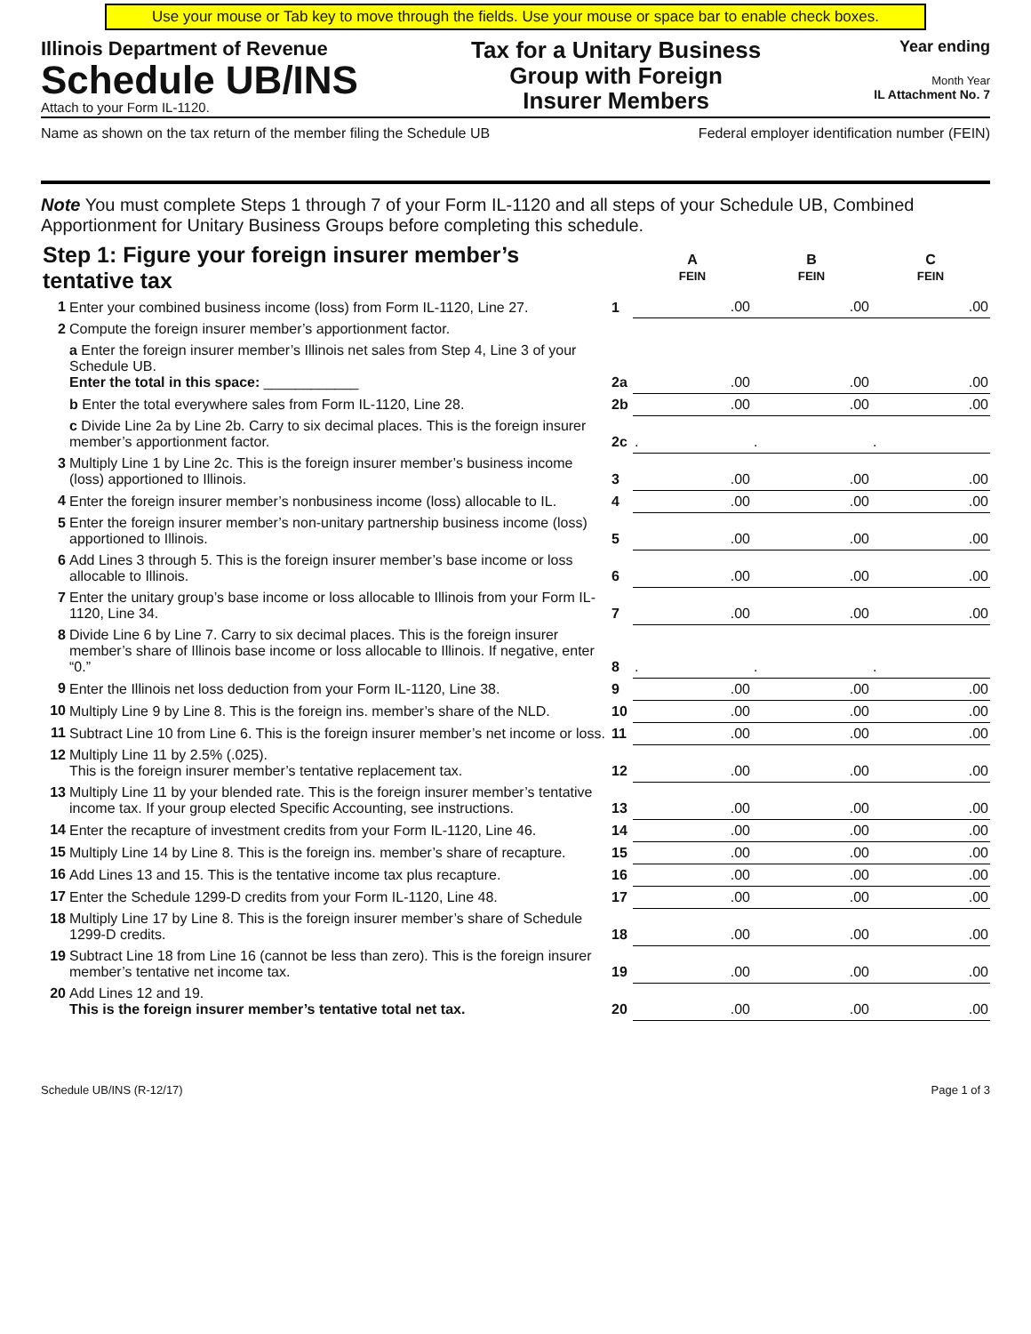Use your mouse or Tab key to move through the fields. Use your mouse or space bar to enable check boxes.
Illinois Department of Revenue
Schedule UB/INS
Attach to your Form IL-1120.
Tax for a Unitary Business
Group with Foreign
Insurer Members
Year ending
Month Year
IL Attachment No. 7
Name as shown on the tax return of the member filing the Schedule UB
Federal employer identification number (FEIN)
Note You must complete Steps 1 through 7 of your Form IL-1120 and all steps of your Schedule UB, Combined Apportionment for Unitary Business Groups before completing this schedule.
| Step 1: Figure your foreign insurer member’s tentative tax | | | A FEIN | B FEIN | C FEIN |
| 1 | Enter your combined business income (loss) from Form IL-1120, Line 27. | 1 | .00 | .00 | .00 |
| 2 | Compute the foreign insurer member’s apportionment factor. | | | | |
| | a Enter the foreign insurer member’s Illinois net sales from Step 4, Line 3 of your Schedule UB. Enter the total in this space: ____________ | 2a | .00 | .00 | .00 |
| | b Enter the total everywhere sales from Form IL-1120, Line 28. | 2b | .00 | .00 | .00 |
| | c Divide Line 2a by Line 2b. Carry to six decimal places. This is the foreign insurer member’s apportionment factor. | 2c | . | . | . |
| 3 | Multiply Line 1 by Line 2c. This is the foreign insurer member’s business income (loss) apportioned to Illinois. | 3 | .00 | .00 | .00 |
| 4 | Enter the foreign insurer member’s nonbusiness income (loss) allocable to IL. | 4 | .00 | .00 | .00 |
| 5 | Enter the foreign insurer member’s non-unitary partnership business income (loss) apportioned to Illinois. | 5 | .00 | .00 | .00 |
| 6 | Add Lines 3 through 5. This is the foreign insurer member’s base income or loss allocable to Illinois. | 6 | .00 | .00 | .00 |
| 7 | Enter the unitary group’s base income or loss allocable to Illinois from your Form IL-1120, Line 34. | 7 | .00 | .00 | .00 |
| 8 | Divide Line 6 by Line 7. Carry to six decimal places. This is the foreign insurer member’s share of Illinois base income or loss allocable to Illinois. If negative, enter “0.” | 8 | . | . | . |
| 9 | Enter the Illinois net loss deduction from your Form IL-1120, Line 38. | 9 | .00 | .00 | .00 |
| 10 | Multiply Line 9 by Line 8. This is the foreign ins. member’s share of the NLD. | 10 | .00 | .00 | .00 |
| 11 | Subtract Line 10 from Line 6. This is the foreign insurer member’s net income or loss. | 11 | .00 | .00 | .00 |
| 12 | Multiply Line 11 by 2.5% (.025). This is the foreign insurer member’s tentative replacement tax. | 12 | .00 | .00 | .00 |
| 13 | Multiply Line 11 by your blended rate. This is the foreign insurer member’s tentative income tax. If your group elected Specific Accounting, see instructions. | 13 | .00 | .00 | .00 |
| 14 | Enter the recapture of investment credits from your Form IL-1120, Line 46. | 14 | .00 | .00 | .00 |
| 15 | Multiply Line 14 by Line 8. This is the foreign ins. member’s share of recapture. | 15 | .00 | .00 | .00 |
| 16 | Add Lines 13 and 15. This is the tentative income tax plus recapture. | 16 | .00 | .00 | .00 |
| 17 | Enter the Schedule 1299-D credits from your Form IL-1120, Line 48. | 17 | .00 | .00 | .00 |
| 18 | Multiply Line 17 by Line 8. This is the foreign insurer member’s share of Schedule 1299-D credits. | 18 | .00 | .00 | .00 |
| 19 | Subtract Line 18 from Line 16 (cannot be less than zero). This is the foreign insurer member’s tentative net income tax. | 19 | .00 | .00 | .00 |
| 20 | Add Lines 12 and 19. This is the foreign insurer member’s tentative total net tax. | 20 | .00 | .00 | .00 |
Schedule UB/INS (R-12/17) Page 1 of 3